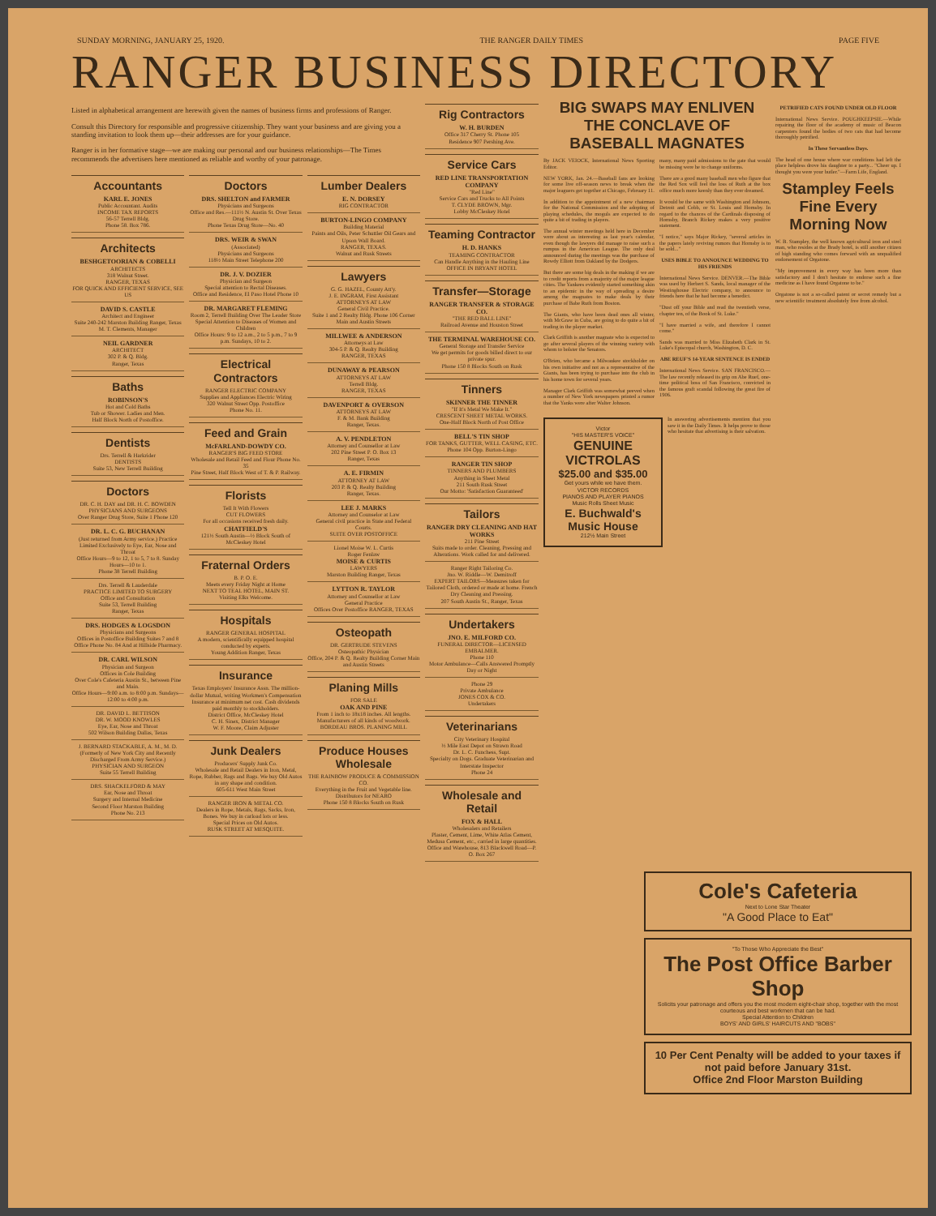SUNDAY MORNING, JANUARY 25, 1920. THE RANGER DAILY TIMES PAGE FIVE
RANGER BUSINESS DIRECTORY
Listed in alphabetical arrangement are herewith given the names of business firms and professions of Ranger.
Consult this Directory for responsible and progressive citizenship. They want your business and are giving you a standing invitation to look them up—their addresses are for your guidance.
Ranger is in her formative stage—we are making our personal and our business relationships—The Times recommends the advertisers here mentioned as reliable and worthy of your patronage.
Accountants
KARL E. JONES
Public Accountant. Audits
INCOME TAX REPORTS
56-57 Terrell Bldg.
Phone 58. Box 786.
Architects
BESHGETOORIAN & COBELLI
ARCHITECTS
318 Walnut Street.
RANGER, TEXAS
FOR QUICK AND EFFICIENT SERVICE, SEE US
DAVID S. CASTLE
Architect and Engineer
Suite 240-242 Marston Building Ranger, Texas
M. T. Clements, Manager
NEIL GARDNER
ARCHITECT
302 P. & Q. Bldg.
Ranger, Texas
Baths
ROBINSON'S
Hot and Cold Baths
Tub or Shower. Ladies and Men.
Half Block North of Postoffice.
Dentists
Drs. Terrell & Harkrider
DENTISTS
Suite 53, New Terrell Building
Doctors
DR. C. H. DAY and DR. H. C. BOWDEN
PHYSICIANS AND SURGEONS
Over Ranger Drug Store, Suite 1 Phone 120
DR. L. C. G. BUCHANAN
(Just returned from Army service.) Practice Limited Exclusively to Eye, Ear, Nose and Throat
Office Hours—9 to 12, 1 to 5, 7 to 8. Sunday Hours—10 to 1.
Phone 38 Terrell Building
Drs. Terrell & Lauderdale
PRACTICE LIMITED TO SURGERY
Office and Consultation
Suite 53, Terrell Building
Ranger, Texas
DRS. HODGES & LOGSDON
Physicians and Surgeons
Offices in Postoffice Building Suites 7 and 8
Office Phone No. 84 And at Hillside Pharmacy.
DR. CARL WILSON
Physician and Surgeon
Offices in Cole Building
Over Cole's Cafeteria Austin St., between Pine and Main.
Office Hours—9:00 a.m. to 8:00 p.m. Sundays—12:00 to 4:00 p.m.
DR. DAVID L. BETTISON
DR. W. MOOD KNOWLES
Eye, Ear, Nose and Throat
502 Wilson Building Dallas, Texas
J. BERNARD STACKABLE, A. M., M. D.
(Formerly of New York City and Recently Discharged From Army Service.)
PHYSICIAN AND SURGEON
Suite 55 Terrell Building
DRS. SHACKELFORD & MAY
Ear, Nose and Throat
Surgery and Internal Medicine
Second Floor Marston Building
Phone No. 213
Doctors
DRS. SHELTON and FARMER
Physicians and Surgeons
Office and Res.—111½ N. Austin St. Over Texas Drug Store.
Phone Texas Drug Store—No. 40
DRS. WEIR & SWAN
(Associated)
Physicians and Surgeons
118½ Main Street Telephone 200
DR. J. V. DOZIER
Physician and Surgeon
Special attention to Rectal Diseases.
Office and Residence, El Paso Hotel Phone 10
DR. MARGARET FLEMING
Room 2, Terrell Building Over The Leader Store
Special Attention to Diseases of Women and Children
Office Hours: 9 to 12 a.m., 2 to 5 p.m., 7 to 9 p.m. Sundays, 10 to 2.
Electrical Contractors
RANGER ELECTRIC COMPANY
Supplies and Appliances Electric Wiring
320 Walnut Street Opp. Postoffice
Phone No. 11.
Feed and Grain
McFARLAND-DOWDY CO.
RANGER'S BIG FEED STORE
Wholesale and Retail Feed and Flour Phone No. 35
Pine Street, Half Block West of T. & P. Railway.
Florists
Tell It With Flowers
CUT FLOWERS
For all occasions received fresh daily.
CHATFIELD'S
121½ South Austin—½ Block South of McCleskey Hotel
Fraternal Orders
B. P. O. E.
Meets every Friday Night at Home
NEXT TO TEAL HOTEL, MAIN ST.
Visiting Elks Welcome.
Hospitals
RANGER GENERAL HOSPITAL
A modern, scientifically equipped hospital conducted by experts.
Young Addition Ranger, Texas
Insurance
Texas Employers' Insurance Assn. The million-dollar Mutual, writing Workmen's Compensation Insurance at minimum net cost. Cash dividends paid monthly to stockholders.
District Office, McCleskey Hotel
C. H. Sinex, District Manager
W. F. Moore, Claim Adjuster
Junk Dealers
Producers' Supply Junk Co.
Wholesale and Retail Dealers in Iron, Metal, Rope, Rubber, Rags and Bags. We buy Old Autos in any shape and condition.
605-611 West Main Street
RANGER IRON & METAL CO.
Dealers in Rope, Metals, Rags, Sacks, Iron, Bones. We buy in carload lots or less.
Special Prices on Old Autos.
RUSK STREET AT MESQUITE.
Lumber Dealers
E. N. DORSEY
RIG CONTRACTOR
BURTON-LINGO COMPANY
Building Material
Paints and Oils, Peter Schuttler Oil Gears and Upson Wall Board.
RANGER, TEXAS.
Walnut and Rusk Streets
Lawyers
G. G. HAZEL, County Att'y.
J. E. INGRAM, First Assistant
ATTORNEYS AT LAW
General Civil Practice.
Suite 1 and 2 Realty Bldg. Phone 106 Corner Main and Austin Streets
MILLWEE & ANDERSON
Attorneys at Law
304-5 P. & Q. Realty Building
RANGER, TEXAS
DUNAWAY & PEARSON
ATTORNEYS AT LAW
Terrell Bldg.
RANGER, TEXAS
DAVENPORT & OVERSON
ATTORNEYS AT LAW
F. & M. Bank Building
Ranger, Texas.
A. V. PENDLETON
Attorney and Counsellor at Law
202 Pine Street P. O. Box 13
Ranger, Texas
A. E. FIRMIN
ATTORNEY AT LAW
203 P. & Q. Realty Building
Ranger, Texas.
LEE J. MARKS
Attorney and Counselor at Law
General civil practice in State and Federal Courts.
SUITE OVER POSTOFFICE
Lionel Moise W. L. Curtis
Roger Fenlaw
MOISE & CURTIS
LAWYERS
Marston Building Ranger, Texas
LYTTON R. TAYLOR
Attorney and Counsellor at Law
General Practice
Offices Over Postoffice RANGER, TEXAS
Osteopath
DR. GERTRUDE STEVENS
Osteopathic Physician
Office, 204 P. & Q. Realty Building Corner Main and Austin Streets
Planing Mills
FOR SALE
OAK AND PINE
From 1 inch to 18x18 inches. All lengths. Manufacturers of all kinds of woodwork.
BORDEAU BROS. PLANING MILL
Produce Houses Wholesale
THE RAINBOW PRODUCE & COMMISSION CO.
Everything in the Fruit and Vegetable line.
Distributors for NEARO
Phone 150 8 Blocks South on Rusk
Rig Contractors
W. H. BURDEN
Office 317 Cherry St. Phone 105
Residence 907 Pershing Ave.
Service Cars
RED LINE TRANSPORTATION COMPANY
"Red Line"
Service Cars and Trucks to All Points
T. CLYDE BROWN, Mgr.
Lobby McCleskey Hotel
Teaming Contractor
H. D. HANKS
TEAMING CONTRACTOR
Can Handle Anything in the Hauling Line
OFFICE IN BRYANT HOTEL
Transfer—Storage
RANGER TRANSFER & STORAGE CO.
"THE RED BALL LINE"
Railroad Avenue and Houston Street
THE TERMINAL WAREHOUSE CO.
General Storage and Transfer Service
We get permits for goods billed direct to our private spur.
Phone 150 8 Blocks South on Rusk
Tinners
SKINNER THE TINNER
"If It's Metal We Make It."
CRESCENT SHEET METAL WORKS.
One-Half Block North of Post Office
BELL'S TIN SHOP
FOR TANKS, GUTTER, WELL CASING, ETC.
Phone 104 Opp. Burton-Lingo
RANGER TIN SHOP
TINNERS AND PLUMBERS
Anything in Sheet Metal
211 South Rusk Street
Our Motto: 'Satisfaction Guaranteed'
Tailors
RANGER DRY CLEANING AND HAT WORKS
211 Pine Street
Suits made to order. Cleaning, Pressing and Alterations. Work called for and delivered.
Ranger Right Tailoring Co.
Jno. W. Riddle—W. Demitroff
EXPERT TAILORS—Measures taken for Tailored Cloth, ordered or made at home. French Dry Cleaning and Pressing.
207 South Austin St., Ranger, Texas
Undertakers
JNO. E. MILFORD CO.
FUNERAL DIRECTOR—LICENSED EMBALMER.
Phone 110
Motor Ambulance—Calls Answered Promptly Day or Night
Phone 29
Private Ambulance
JONES COX & CO.
Undertakers
Veterinarians
City Veterinary Hospital
½ Mile East Depot on Strawn Road
Dr. L. C. Funchess, Supt.
Specialty on Dogs. Graduate Veterinarian and Interstate Inspector
Phone 24
Wholesale and Retail
FOX & HALL
Wholesalers and Retailers
Plaster, Cement, Lime, White Atlas Cement, Medusa Cement, etc., carried in large quantities.
Office and Warehouse, 813 Blackwell Road—P. O. Box 267
BIG SWAPS MAY ENLIVEN THE CONCLAVE OF BASEBALL MAGNATES
By JACK VEIOCK, International News Sporting Editor.
NEW YORK, Jan. 24.—Baseball fans are looking for some live off-season news to break when the major leaguers get together at Chicago, February 11.
In addition to the appointment of a new chairman for the National Commission and the adopting of playing schedules, the moguls are expected to do quite a bit of trading in players.
The annual winter meetings held here in December were about as interesting as last year's calendar, even though the lawyers did manage to raise such a rumpus in the American League. The only deal announced during the meetings was the purchase of Rowdy Elliott from Oakland by the Dodgers.
But there are some big deals in the making if we are to credit reports from a majority of the major league cities. The Yankees evidently started something akin to an epidemic in the way of spreading a desire among the magnates to make deals by their purchase of Babe Ruth from Boston.
The Giants, who have been dead ones all winter, with McGraw in Cuba, are going to do quite a bit of trading in the player market.
Clark Griffith is another magnate who is expected to go after several players of the winning variety with whom to bolster the Senators.
O'Brien, who became a Milwaukee stockholder on his own initiative and not as a representative of the Giants, has been trying to purchase into the club in his home town for several years.
Manager Clark Griffith was somewhat peeved when a number of New York newspapers printed a rumor that the Yanks were after Walter Johnson.
many, many paid admissions to the gate that would be missing were he to change uniforms.
There are a good many baseball men who figure that the Red Sox will feel the loss of Ruth at the box office much more keenly than they ever dreamed.
It would be the same with Washington and Johnson, Detroit and Cobb, or St. Louis and Hornsby. In regard to the chances of the Cardinals disposing of Hornsby, Branch Rickey makes a very positive statement.
"I notice," says Major Rickey, "several articles in the papers lately reviving rumors that Hornsby is to be sold..."
USES BIBLE TO ANNOUNCE WEDDING TO HIS FRIENDS
International News Service. DENVER.—The Bible was used by Herbert S. Sands, local manager of the Westinghouse Electric company, to announce to friends here that he had become a benedict.
"Dust off your Bible and read the twentieth verse, chapter ten, of the Book of St. Luke."
"I have married a wife, and therefore I cannot come."
Sands was married to Miss Elizabeth Clark in St. Luke's Episcopal church, Washington, D. C.
ABE REUF'S 14-YEAR SENTENCE IS ENDED
International News Service. SAN FRANCISCO.—The law recently released its grip on Abe Ruef, one-time political boss of San Francisco, convicted in the famous graft scandal following the great fire of 1906.
Victor
"HIS MASTER'S VOICE"
GENUINE VICTROLAS
$25.00 and $35.00
Get yours while we have them.
VICTOR RECORDS
PIANOS AND PLAYER PIANOS
Music Rolls Sheet Music
E. Buchwald's Music House
212½ Main Street
In answering advertisements mention that you saw it in the Daily Times. It helps prove to those who hesitate that advertising is their salvation.
PETRIFIED CATS FOUND UNDER OLD FLOOR
International News Service. POUGHKEEPSIE.—While repairing the floor of the academy of music of Beacon carpenters found the bodies of two cats that had become thoroughly petrified.
In These Servantless Days.
The head of one house where war conditions had left the place helpless drove his daughter to a party... "Cheer up. I thought you were your butler."—Farm Life, England.
Stampley Feels Fine Every Morning Now
W. B. Stampley, the well known agricultural iron and steel man, who resides at the Brady hotel, is still another citizen of high standing who comes forward with an unqualified endorsement of Orgatone.
"My improvement in every way has been more than satisfactory and I don't hesitate to endorse such a fine medicine as I have found Orgatone to be."
Orgatone is not a so-called patent or secret remedy but a new scientific treatment absolutely free from alcohol.
Cole's Cafeteria
Next to Lone Star Theater
"A Good Place to Eat"
"To Those Who Appreciate the Best"
The Post Office Barber Shop
Solicits your patronage and offers you the most modern eight-chair shop, together with the most courteous and best workmen that can be had.
Special Attention to Children
BOYS' AND GIRLS' HAIRCUTS AND "BOBS"
10 Per Cent Penalty will be added to your taxes if not paid before January 31st.
Office 2nd Floor Marston Building